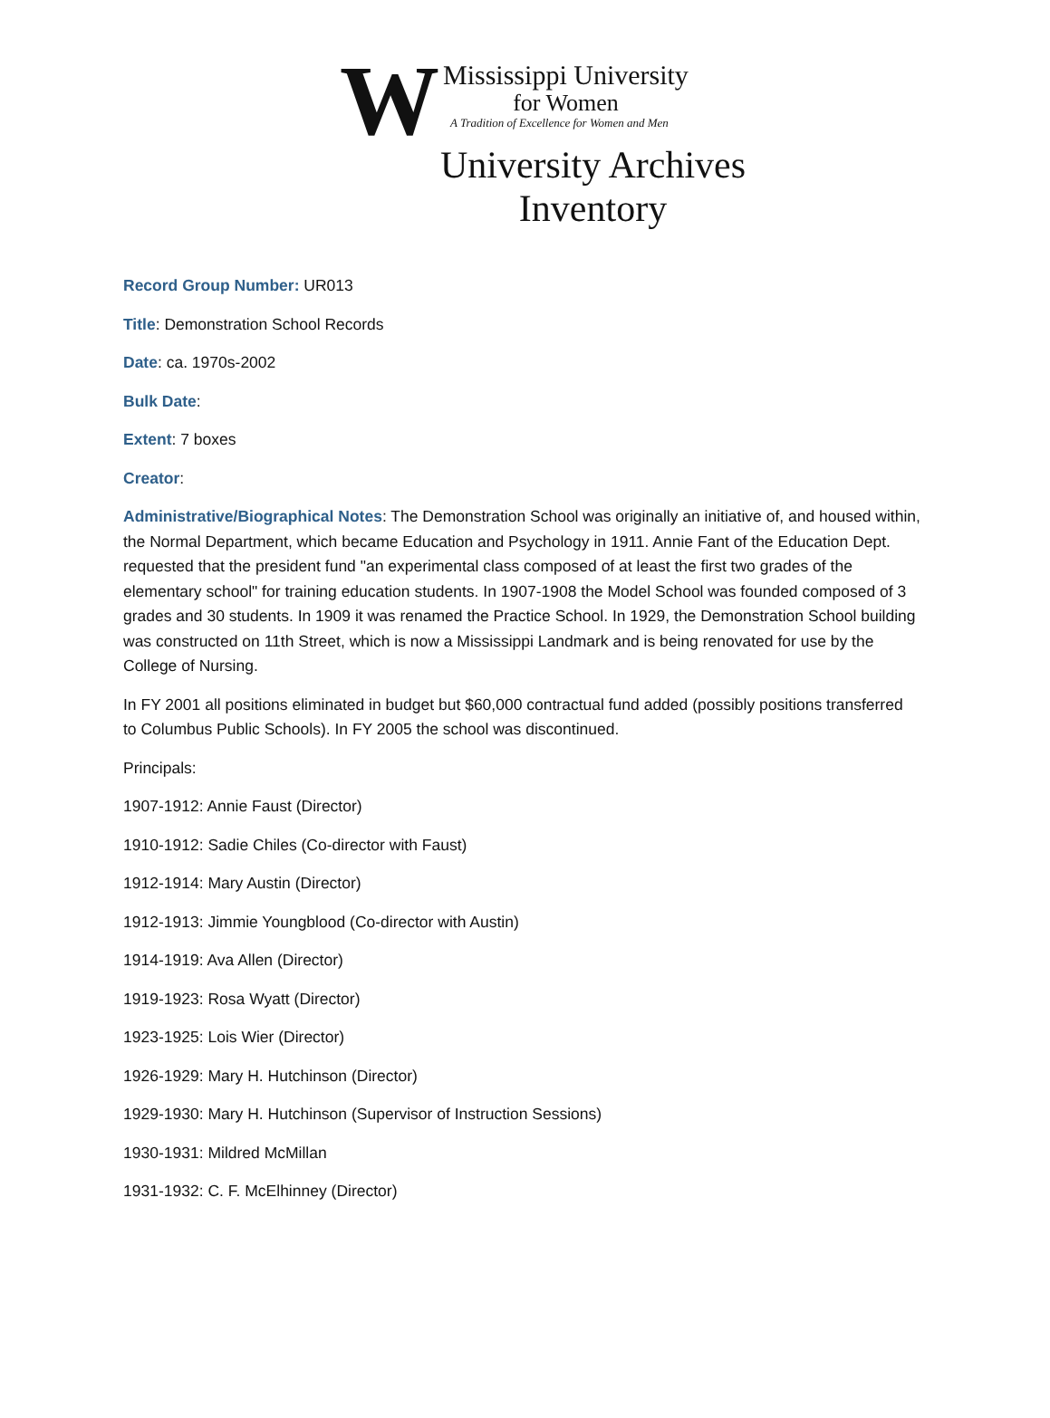W
Mississippi University
for Women
A Tradition of Excellence for Women and Men
University Archives
Inventory
Record Group Number: UR013
Title: Demonstration School Records
Date: ca. 1970s-2002
Bulk Date:
Extent: 7 boxes
Creator:
Administrative/Biographical Notes: The Demonstration School was originally an initiative of, and housed within, the Normal Department, which became Education and Psychology in 1911. Annie Fant of the Education Dept. requested that the president fund "an experimental class composed of at least the first two grades of the elementary school" for training education students. In 1907-1908 the Model School was founded composed of 3 grades and 30 students. In 1909 it was renamed the Practice School. In 1929, the Demonstration School building was constructed on 11th Street, which is now a Mississippi Landmark and is being renovated for use by the College of Nursing.
In FY 2001 all positions eliminated in budget but $60,000 contractual fund added (possibly positions transferred to Columbus Public Schools). In FY 2005 the school was discontinued.
Principals:
1907-1912: Annie Faust (Director)
1910-1912: Sadie Chiles (Co-director with Faust)
1912-1914: Mary Austin (Director)
1912-1913: Jimmie Youngblood (Co-director with Austin)
1914-1919: Ava Allen (Director)
1919-1923: Rosa Wyatt (Director)
1923-1925: Lois Wier (Director)
1926-1929: Mary H. Hutchinson (Director)
1929-1930: Mary H. Hutchinson (Supervisor of Instruction Sessions)
1930-1931: Mildred McMillan
1931-1932: C. F. McElhinney (Director)